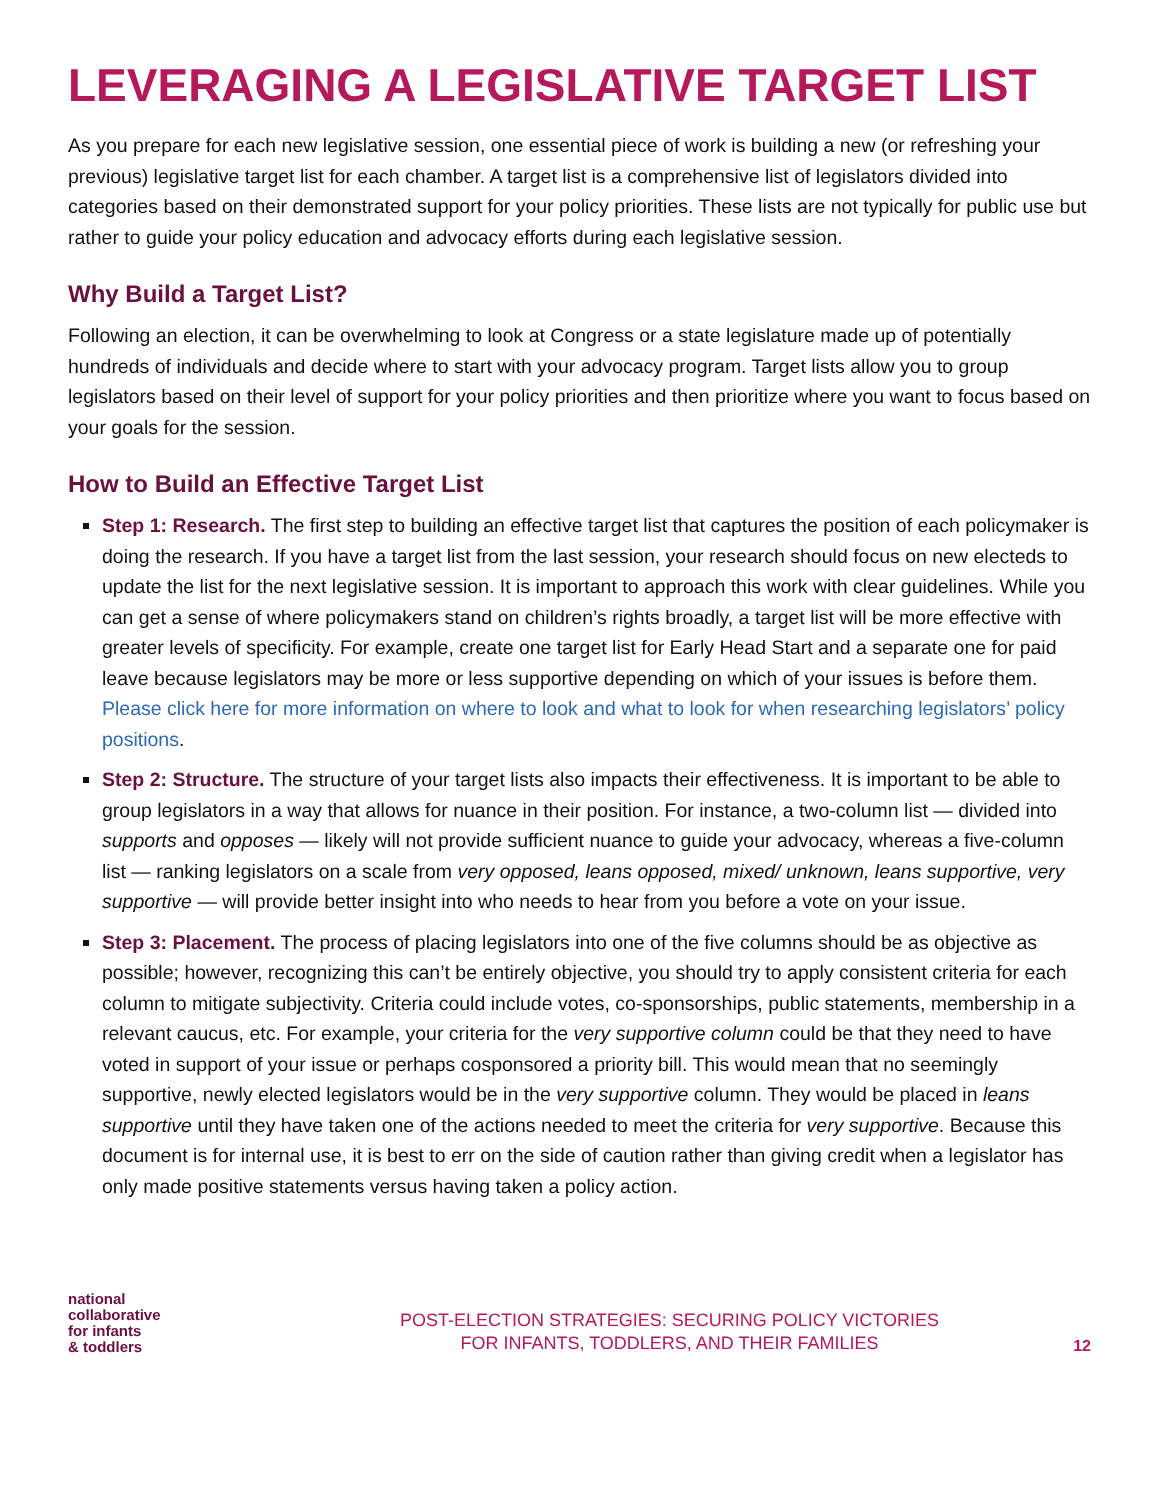LEVERAGING A LEGISLATIVE TARGET LIST
As you prepare for each new legislative session, one essential piece of work is building a new (or refreshing your previous) legislative target list for each chamber. A target list is a comprehensive list of legislators divided into categories based on their demonstrated support for your policy priorities. These lists are not typically for public use but rather to guide your policy education and advocacy efforts during each legislative session.
Why Build a Target List?
Following an election, it can be overwhelming to look at Congress or a state legislature made up of potentially hundreds of individuals and decide where to start with your advocacy program. Target lists allow you to group legislators based on their level of support for your policy priorities and then prioritize where you want to focus based on your goals for the session.
How to Build an Effective Target List
Step 1: Research. The first step to building an effective target list that captures the position of each policymaker is doing the research. If you have a target list from the last session, your research should focus on new electeds to update the list for the next legislative session. It is important to approach this work with clear guidelines. While you can get a sense of where policymakers stand on children’s rights broadly, a target list will be more effective with greater levels of specificity. For example, create one target list for Early Head Start and a separate one for paid leave because legislators may be more or less supportive depending on which of your issues is before them. Please click here for more information on where to look and what to look for when researching legislators’ policy positions.
Step 2: Structure. The structure of your target lists also impacts their effectiveness. It is important to be able to group legislators in a way that allows for nuance in their position. For instance, a two-column list — divided into supports and opposes — likely will not provide sufficient nuance to guide your advocacy, whereas a five-column list — ranking legislators on a scale from very opposed, leans opposed, mixed/ unknown, leans supportive, very supportive — will provide better insight into who needs to hear from you before a vote on your issue.
Step 3: Placement. The process of placing legislators into one of the five columns should be as objective as possible; however, recognizing this can’t be entirely objective, you should try to apply consistent criteria for each column to mitigate subjectivity. Criteria could include votes, co-sponsorships, public statements, membership in a relevant caucus, etc. For example, your criteria for the very supportive column could be that they need to have voted in support of your issue or perhaps cosponsored a priority bill. This would mean that no seemingly supportive, newly elected legislators would be in the very supportive column. They would be placed in leans supportive until they have taken one of the actions needed to meet the criteria for very supportive. Because this document is for internal use, it is best to err on the side of caution rather than giving credit when a legislator has only made positive statements versus having taken a policy action.
national
collaborative
for infants
& toddlers
POST-ELECTION STRATEGIES: SECURING POLICY VICTORIES
FOR INFANTS, TODDLERS, AND THEIR FAMILIES
12